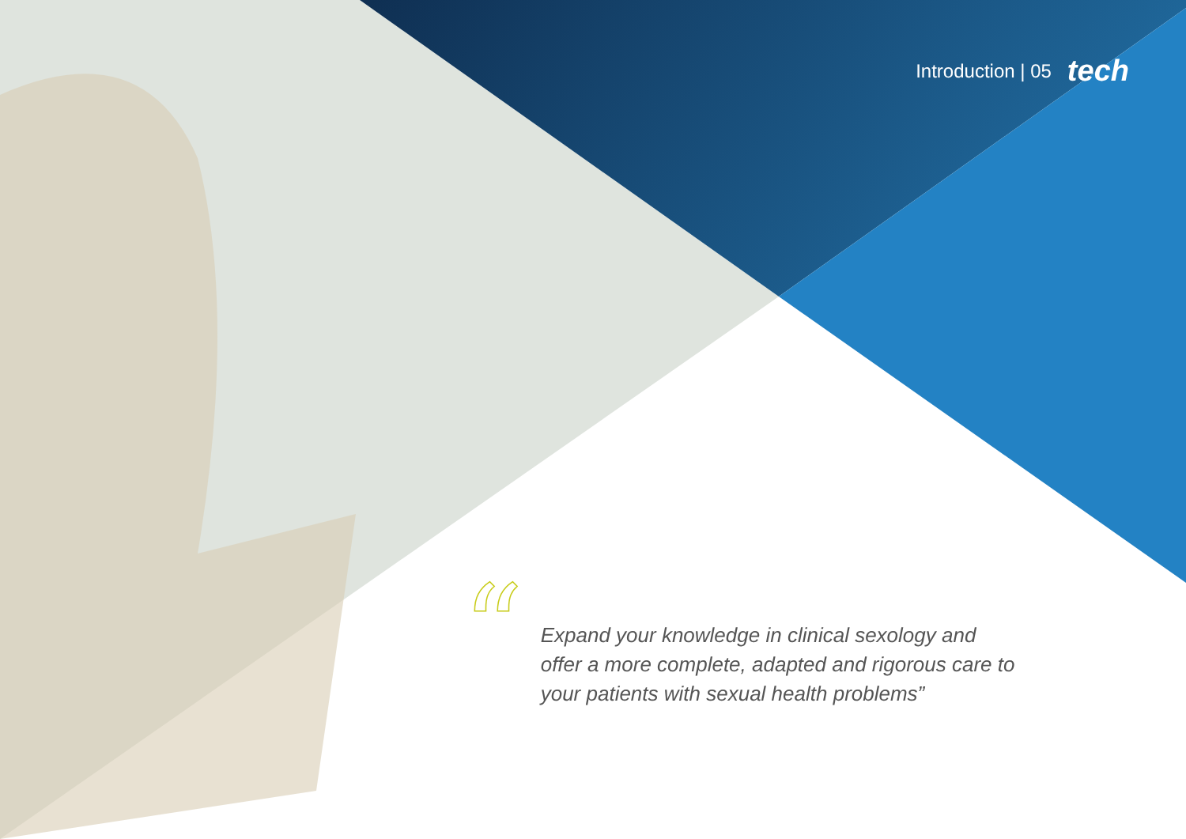Introduction | 05 tech
“
Expand your knowledge in clinical sexology and offer a more complete, adapted and rigorous care to your patients with sexual health problems”